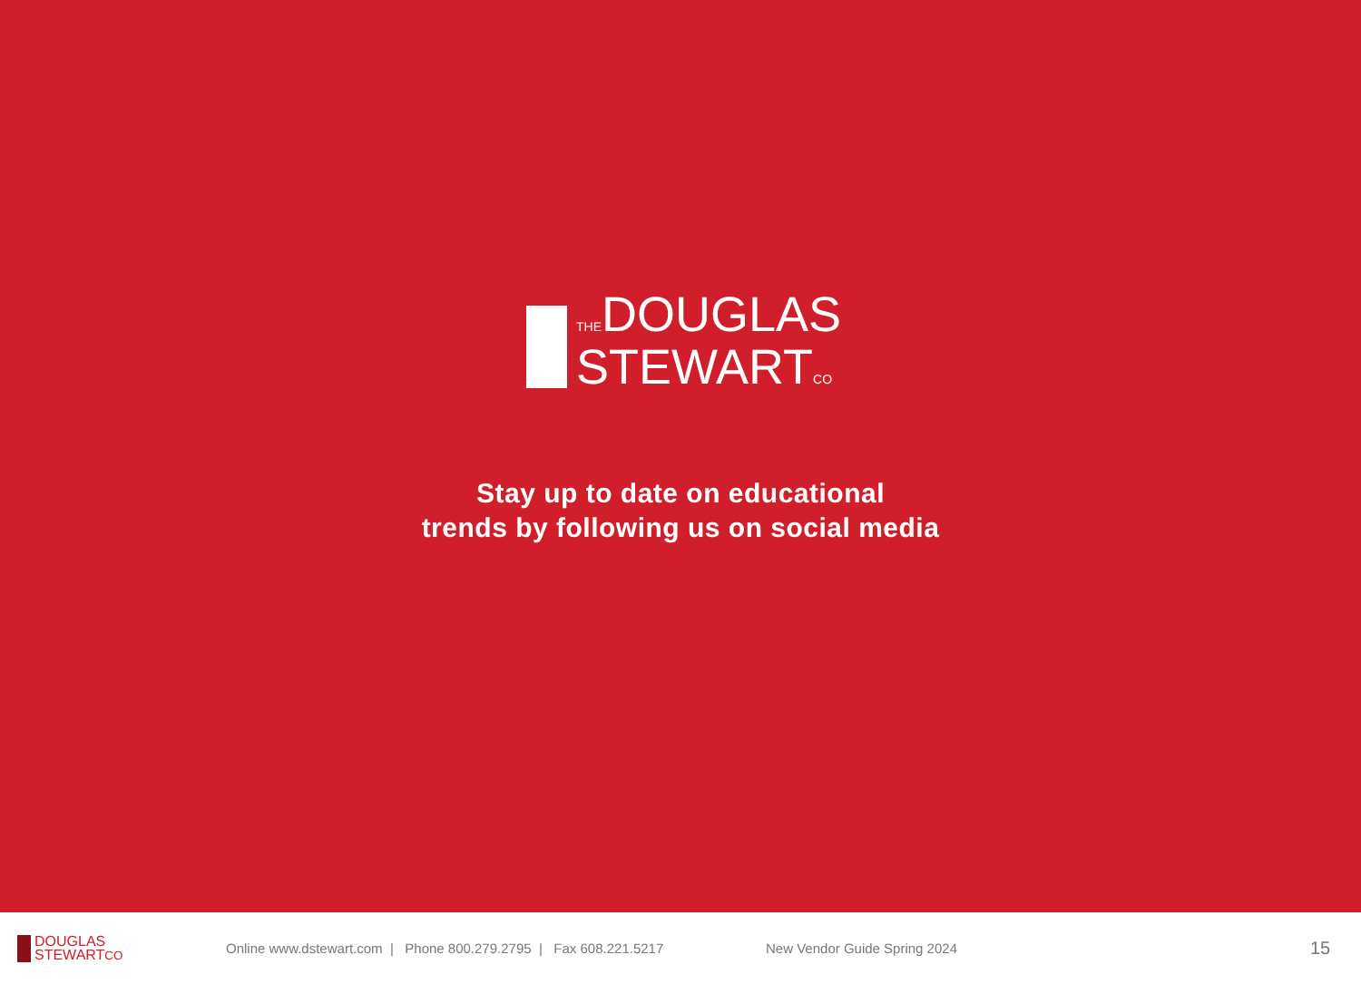THEDOUGLAS
STEWARTCO
Stay up to date on educational
trends by following us on social media
DOUGLAS
STEWARTCO
Online www.dstewart.com | Phone 800.279.2795 | Fax 608.221.5217
New Vendor Guide Spring 2024
15